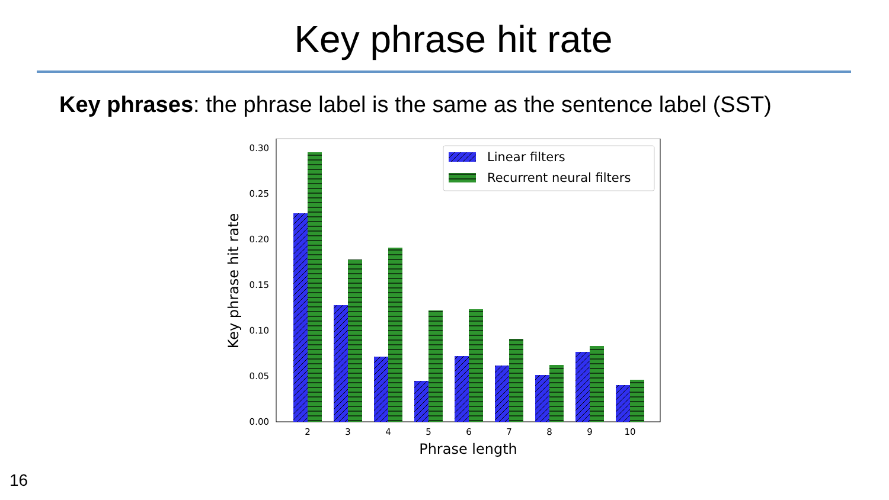Key phrase hit rate
Key phrases: the phrase label is the same as the sentence label (SST)
0.00
0.05
0.10
0.15
0.20
0.25
0.30
2
3
4
5
6
7
8
9
10
Phrase length
Key phrase hit rate
Linear filters
Recurrent neural filters
16